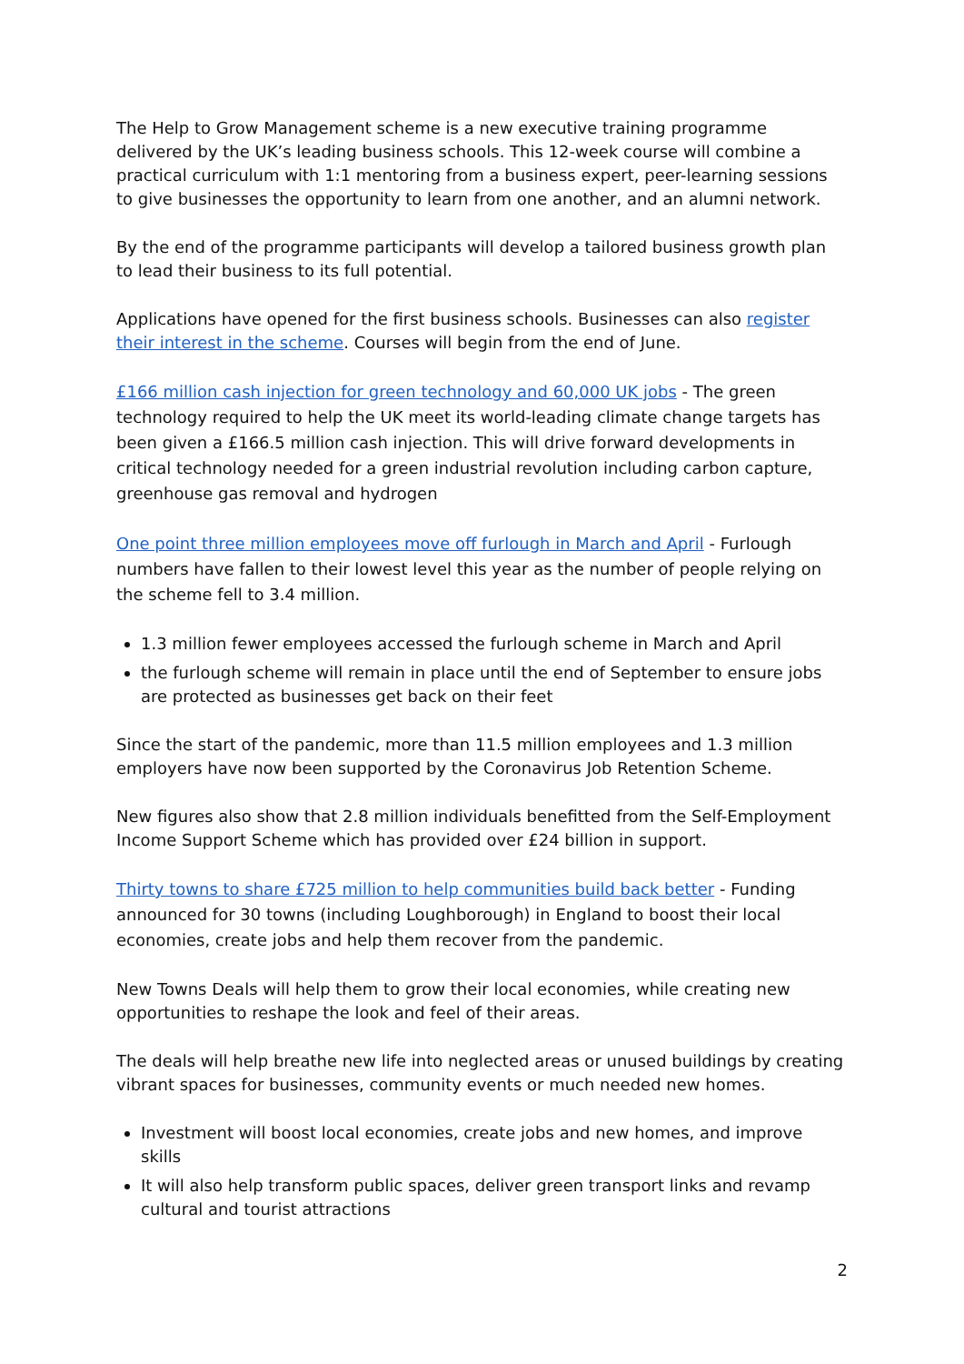The Help to Grow Management scheme is a new executive training programme delivered by the UK’s leading business schools. This 12-week course will combine a practical curriculum with 1:1 mentoring from a business expert, peer-learning sessions to give businesses the opportunity to learn from one another, and an alumni network.
By the end of the programme participants will develop a tailored business growth plan to lead their business to its full potential.
Applications have opened for the first business schools. Businesses can also register their interest in the scheme. Courses will begin from the end of June.
£166 million cash injection for green technology and 60,000 UK jobs - The green technology required to help the UK meet its world-leading climate change targets has been given a £166.5 million cash injection. This will drive forward developments in critical technology needed for a green industrial revolution including carbon capture, greenhouse gas removal and hydrogen
One point three million employees move off furlough in March and April - Furlough numbers have fallen to their lowest level this year as the number of people relying on the scheme fell to 3.4 million.
1.3 million fewer employees accessed the furlough scheme in March and April
the furlough scheme will remain in place until the end of September to ensure jobs are protected as businesses get back on their feet
Since the start of the pandemic, more than 11.5 million employees and 1.3 million employers have now been supported by the Coronavirus Job Retention Scheme.
New figures also show that 2.8 million individuals benefitted from the Self-Employment Income Support Scheme which has provided over £24 billion in support.
Thirty towns to share £725 million to help communities build back better - Funding announced for 30 towns (including Loughborough) in England to boost their local economies, create jobs and help them recover from the pandemic.
New Towns Deals will help them to grow their local economies, while creating new opportunities to reshape the look and feel of their areas.
The deals will help breathe new life into neglected areas or unused buildings by creating vibrant spaces for businesses, community events or much needed new homes.
Investment will boost local economies, create jobs and new homes, and improve skills
It will also help transform public spaces, deliver green transport links and revamp cultural and tourist attractions
2